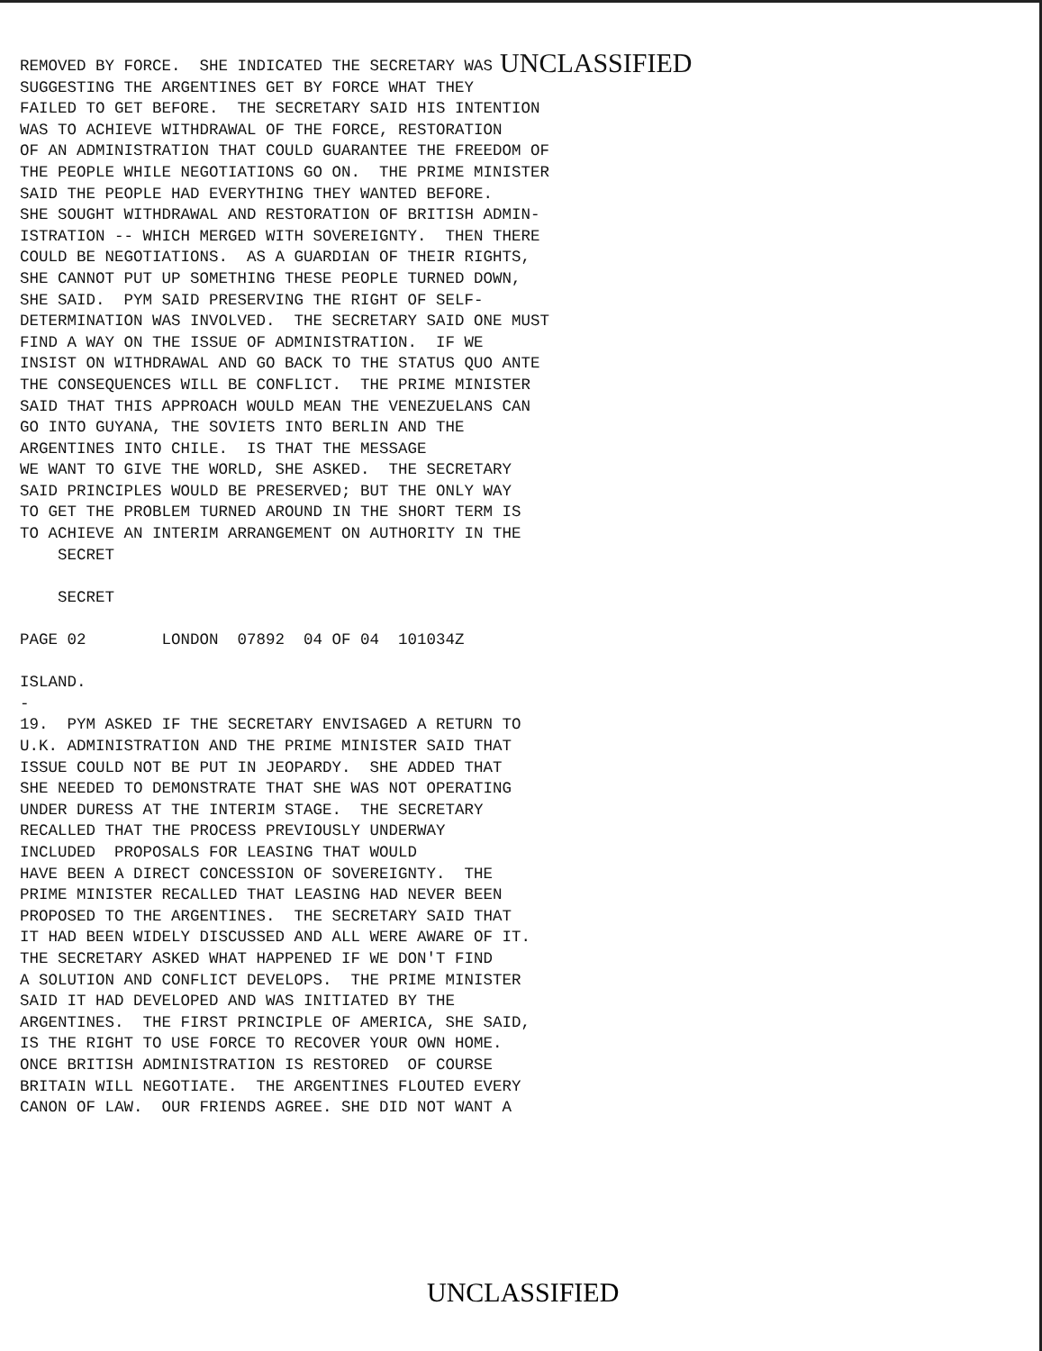REMOVED BY FORCE. SHE INDICATED THE SECRETARY WAS UNCLASSIFIED
SUGGESTING THE ARGENTINES GET BY FORCE WHAT THEY FAILED TO GET BEFORE. THE SECRETARY SAID HIS INTENTION WAS TO ACHIEVE WITHDRAWAL OF THE FORCE, RESTORATION OF AN ADMINISTRATION THAT COULD GUARANTEE THE FREEDOM OF THE PEOPLE WHILE NEGOTIATIONS GO ON. THE PRIME MINISTER SAID THE PEOPLE HAD EVERYTHING THEY WANTED BEFORE. SHE SOUGHT WITHDRAWAL AND RESTORATION OF BRITISH ADMIN- ISTRATION -- WHICH MERGED WITH SOVEREIGNTY. THEN THERE COULD BE NEGOTIATIONS. AS A GUARDIAN OF THEIR RIGHTS, SHE CANNOT PUT UP SOMETHING THESE PEOPLE TURNED DOWN, SHE SAID. PYM SAID PRESERVING THE RIGHT OF SELF- DETERMINATION WAS INVOLVED. THE SECRETARY SAID ONE MUST FIND A WAY ON THE ISSUE OF ADMINISTRATION. IF WE INSIST ON WITHDRAWAL AND GO BACK TO THE STATUS QUO ANTE THE CONSEQUENCES WILL BE CONFLICT. THE PRIME MINISTER SAID THAT THIS APPROACH WOULD MEAN THE VENEZUELANS CAN GO INTO GUYANA, THE SOVIETS INTO BERLIN AND THE ARGENTINES INTO CHILE. IS THAT THE MESSAGE WE WANT TO GIVE THE WORLD, SHE ASKED. THE SECRETARY SAID PRINCIPLES WOULD BE PRESERVED; BUT THE ONLY WAY TO GET THE PROBLEM TURNED AROUND IN THE SHORT TERM IS TO ACHIEVE AN INTERIM ARRANGEMENT ON AUTHORITY IN THE SECRET SECRET PAGE 02 LONDON 07892 04 OF 04 101034Z ISLAND. - 19. PYM ASKED IF THE SECRETARY ENVISAGED A RETURN TO U.K. ADMINISTRATION AND THE PRIME MINISTER SAID THAT ISSUE COULD NOT BE PUT IN JEOPARDY. SHE ADDED THAT SHE NEEDED TO DEMONSTRATE THAT SHE WAS NOT OPERATING UNDER DURESS AT THE INTERIM STAGE. THE SECRETARY RECALLED THAT THE PROCESS PREVIOUSLY UNDERWAY INCLUDED PROPOSALS FOR LEASING THAT WOULD HAVE BEEN A DIRECT CONCESSION OF SOVEREIGNTY. THE PRIME MINISTER RECALLED THAT LEASING HAD NEVER BEEN PROPOSED TO THE ARGENTINES. THE SECRETARY SAID THAT IT HAD BEEN WIDELY DISCUSSED AND ALL WERE AWARE OF IT. THE SECRETARY ASKED WHAT HAPPENED IF WE DON'T FIND A SOLUTION AND CONFLICT DEVELOPS. THE PRIME MINISTER SAID IT HAD DEVELOPED AND WAS INITIATED BY THE ARGENTINES. THE FIRST PRINCIPLE OF AMERICA, SHE SAID, IS THE RIGHT TO USE FORCE TO RECOVER YOUR OWN HOME. ONCE BRITISH ADMINISTRATION IS RESTORED OF COURSE BRITAIN WILL NEGOTIATE. THE ARGENTINES FLOUTED EVERY CANON OF LAW. OUR FRIENDS AGREE. SHE DID NOT WANT A
UNCLASSIFIED